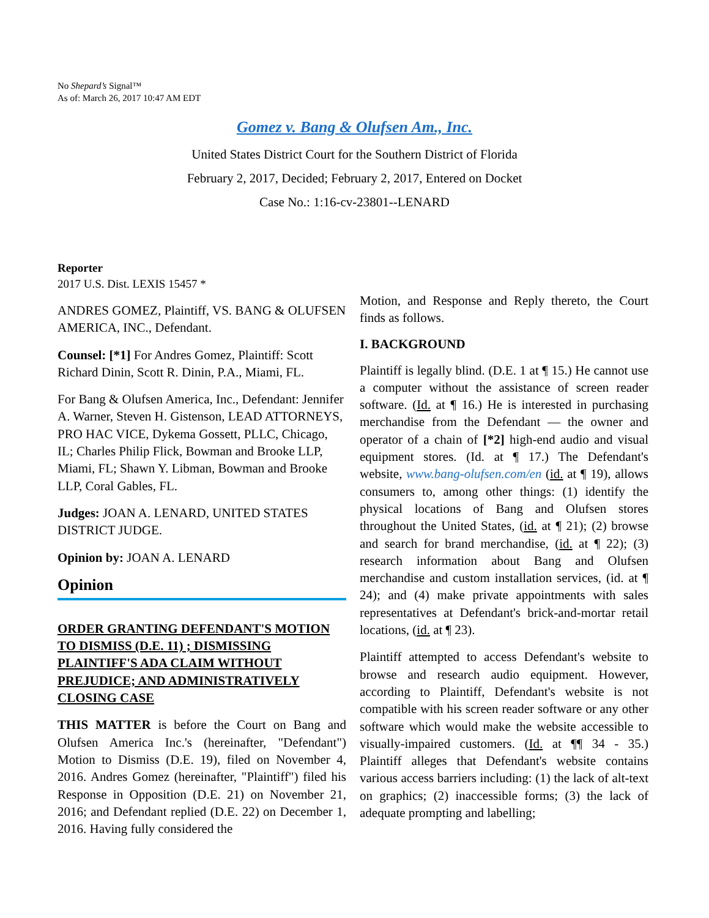No Shepard’s Signal™
As of: March 26, 2017 10:47 AM EDT
Gomez v. Bang & Olufsen Am., Inc.
United States District Court for the Southern District of Florida
February 2, 2017, Decided; February 2, 2017, Entered on Docket
Case No.: 1:16-cv-23801--LENARD
Reporter
2017 U.S. Dist. LEXIS 15457 *
ANDRES GOMEZ, Plaintiff, VS. BANG & OLUFSEN AMERICA, INC., Defendant.
Counsel: [*1] For Andres Gomez, Plaintiff: Scott Richard Dinin, Scott R. Dinin, P.A., Miami, FL.
For Bang & Olufsen America, Inc., Defendant: Jennifer A. Warner, Steven H. Gistenson, LEAD ATTORNEYS, PRO HAC VICE, Dykema Gossett, PLLC, Chicago, IL; Charles Philip Flick, Bowman and Brooke LLP, Miami, FL; Shawn Y. Libman, Bowman and Brooke LLP, Coral Gables, FL.
Judges: JOAN A. LENARD, UNITED STATES DISTRICT JUDGE.
Opinion by: JOAN A. LENARD
Opinion
ORDER GRANTING DEFENDANT'S MOTION TO DISMISS (D.E. 11) ; DISMISSING PLAINTIFF'S ADA CLAIM WITHOUT PREJUDICE; AND ADMINISTRATIVELY CLOSING CASE
THIS MATTER is before the Court on Bang and Olufsen America Inc.'s (hereinafter, "Defendant") Motion to Dismiss (D.E. 19), filed on November 4, 2016. Andres Gomez (hereinafter, "Plaintiff") filed his Response in Opposition (D.E. 21) on November 21, 2016; and Defendant replied (D.E. 22) on December 1, 2016. Having fully considered the
Motion, and Response and Reply thereto, the Court finds as follows.
I. BACKGROUND
Plaintiff is legally blind. (D.E. 1 at ¶ 15.) He cannot use a computer without the assistance of screen reader software. (Id. at ¶ 16.) He is interested in purchasing merchandise from the Defendant — the owner and operator of a chain of [*2] high-end audio and visual equipment stores. (Id. at ¶ 17.) The Defendant's website, www.bang-olufsen.com/en (id. at ¶ 19), allows consumers to, among other things: (1) identify the physical locations of Bang and Olufsen stores throughout the United States, (id. at ¶ 21); (2) browse and search for brand merchandise, (id. at ¶ 22); (3) research information about Bang and Olufsen merchandise and custom installation services, (id. at ¶ 24); and (4) make private appointments with sales representatives at Defendant's brick-and-mortar retail locations, (id. at ¶ 23).
Plaintiff attempted to access Defendant's website to browse and research audio equipment. However, according to Plaintiff, Defendant's website is not compatible with his screen reader software or any other software which would make the website accessible to visually-impaired customers. (Id. at ¶¶ 34 - 35.) Plaintiff alleges that Defendant's website contains various access barriers including: (1) the lack of alt-text on graphics; (2) inaccessible forms; (3) the lack of adequate prompting and labelling;